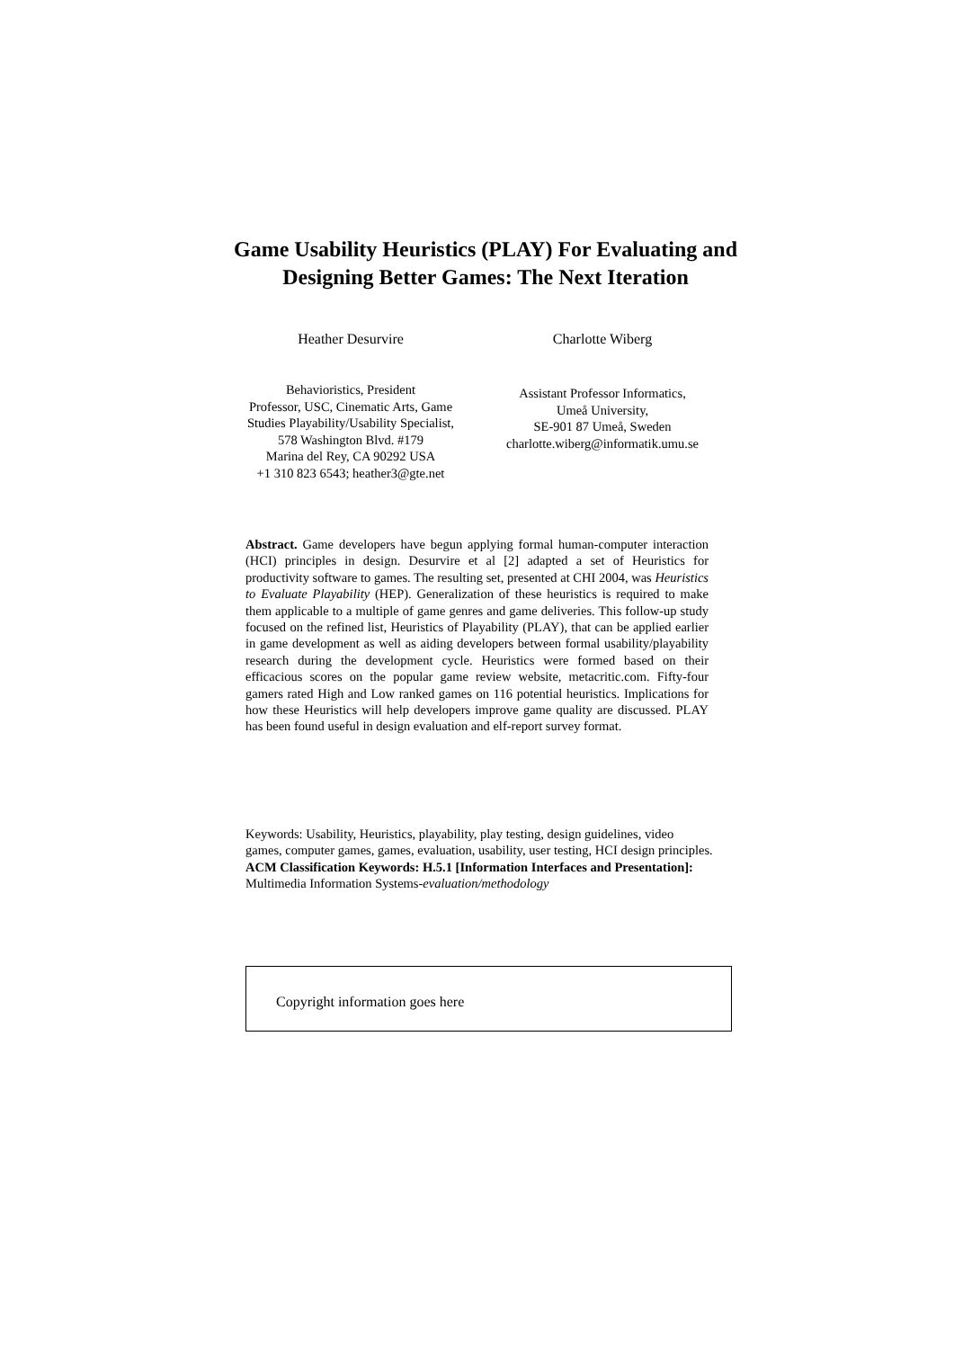Game Usability Heuristics (PLAY) For Evaluating and Designing Better Games: The Next Iteration
Heather Desurvire
Behavioristics, President
Professor, USC, Cinematic Arts, Game Studies Playability/Usability Specialist,
578 Washington Blvd. #179
Marina del Rey, CA 90292 USA
+1 310 823 6543; heather3@gte.net
Charlotte Wiberg
Assistant Professor Informatics,
Umeå University,
SE-901 87 Umeå, Sweden
charlotte.wiberg@informatik.umu.se
Abstract. Game developers have begun applying formal human-computer interaction (HCI) principles in design. Desurvire et al [2] adapted a set of Heuristics for productivity software to games. The resulting set, presented at CHI 2004, was Heuristics to Evaluate Playability (HEP). Generalization of these heuristics is required to make them applicable to a multiple of game genres and game deliveries. This follow-up study focused on the refined list, Heuristics of Playability (PLAY), that can be applied earlier in game development as well as aiding developers between formal usability/playability research during the development cycle. Heuristics were formed based on their efficacious scores on the popular game review website, metacritic.com. Fifty-four gamers rated High and Low ranked games on 116 potential heuristics. Implications for how these Heuristics will help developers improve game quality are discussed. PLAY has been found useful in design evaluation and elf-report survey format.
Keywords: Usability, Heuristics, playability, play testing, design guidelines, video games, computer games, games, evaluation, usability, user testing, HCI design principles.
ACM Classification Keywords: H.5.1 [Information Interfaces and Presentation]: Multimedia Information Systems-evaluation/methodology
Copyright information goes here